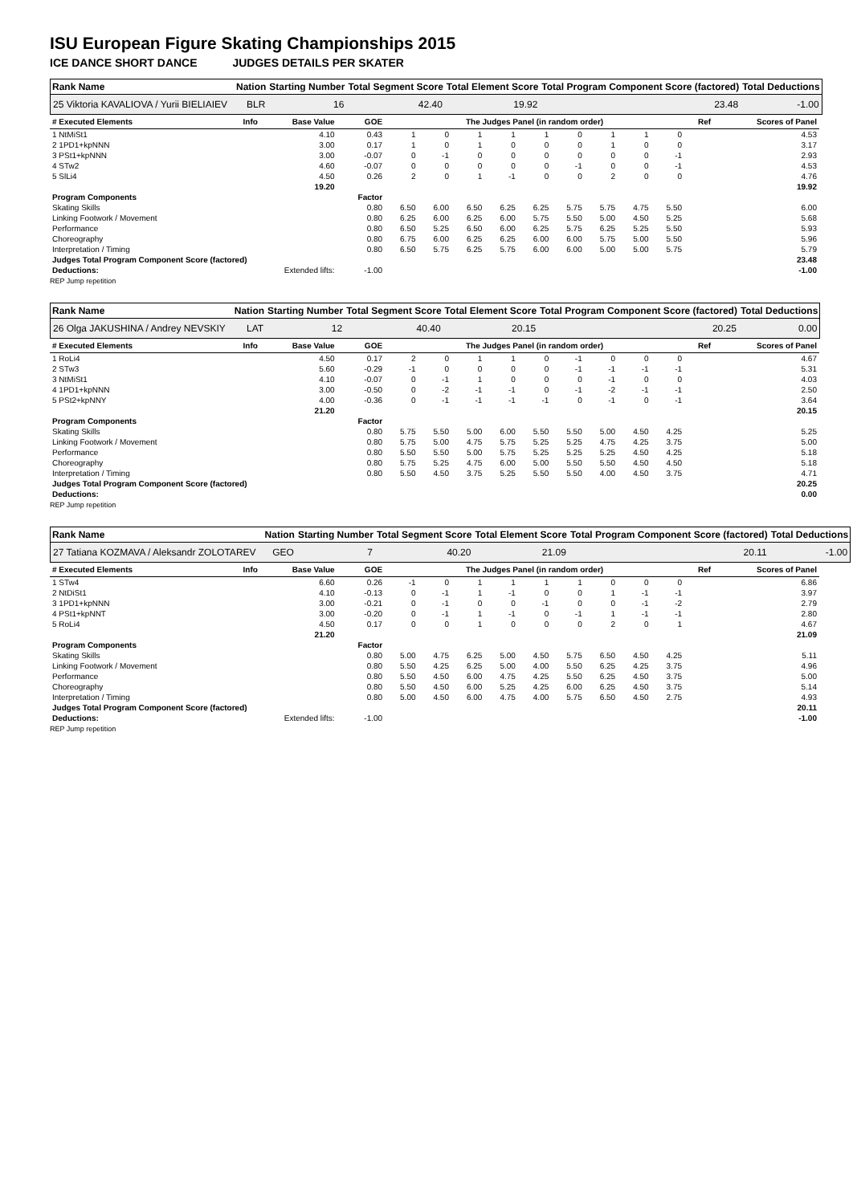ISU European Figure Skating Championships 2015
ICE DANCE SHORT DANCE JUDGES DETAILS PER SKATER
| Rank Name | | Nation | Starting Number | Total Segment Score | Total Element Score | Total Program Component Score (factored) | Total Deductions |
| 25 Viktoria KAVALIOVA / Yurii BIELIAIEV | | BLR | 16 | 42.40 | 19.92 | 23.48 | -1.00 |
| # Executed Elements | Info | Base Value | GOE | The Judges Panel (in random order) | | | | | | | | | Ref | Scores of Panel |
| 1 NtMiSt1 | | 4.10 | 0.43 | 1 | 0 | 1 | 1 | 1 | 0 | 1 | 1 | 0 | | 4.53 |
| 2 1PD1+kpNNN | | 3.00 | 0.17 | 1 | 0 | 1 | 0 | 0 | 0 | 1 | 0 | 0 | | 3.17 |
| 3 PSt1+kpNNN | | 3.00 | -0.07 | 0 | -1 | 0 | 0 | 0 | 0 | 0 | 0 | -1 | | 2.93 |
| 4 STw2 | | 4.60 | -0.07 | 0 | 0 | 0 | 0 | 0 | -1 | 0 | 0 | -1 | | 4.53 |
| 5 SlLi4 | | 4.50 | 0.26 | 2 | 0 | 1 | -1 | 0 | 0 | 2 | 0 | 0 | | 4.76 |
| | | 19.20 | | | | | | | | | | | | 19.92 |
| Program Components | | | Factor | | | | | | | | | | | |
| Skating Skills | | | 0.80 | 6.50 | 6.00 | 6.50 | 6.25 | 6.25 | 5.75 | 5.75 | 4.75 | 5.50 | | 6.00 |
| Linking Footwork / Movement | | | 0.80 | 6.25 | 6.00 | 6.25 | 6.00 | 5.75 | 5.50 | 5.00 | 4.50 | 5.25 | | 5.68 |
| Performance | | | 0.80 | 6.50 | 5.25 | 6.50 | 6.00 | 6.25 | 5.75 | 6.25 | 5.25 | 5.50 | | 5.93 |
| Choreography | | | 0.80 | 6.75 | 6.00 | 6.25 | 6.25 | 6.00 | 6.00 | 5.75 | 5.00 | 5.50 | | 5.96 |
| Interpretation / Timing | | | 0.80 | 6.50 | 5.75 | 6.25 | 5.75 | 6.00 | 6.00 | 5.00 | 5.00 | 5.75 | | 5.79 |
| Judges Total Program Component Score (factored) | | | | | | | | | | | | | | 23.48 |
| Deductions: | Extended lifts: | | -1.00 | | | | | | | | | | | -1.00 |
REP Jump repetition
| Rank Name | | Nation | Starting Number | Total Segment Score | Total Element Score | Total Program Component Score (factored) | Total Deductions |
| 26 Olga JAKUSHINA / Andrey NEVSKIY | | LAT | 12 | 40.40 | 20.15 | 20.25 | 0.00 |
| # Executed Elements | Info | Base Value | GOE | The Judges Panel (in random order) | | | | | | | | | Ref | Scores of Panel |
| 1 RoLi4 | | 4.50 | 0.17 | 2 | 0 | 1 | 1 | 0 | -1 | 0 | 0 | 0 | | 4.67 |
| 2 STw3 | | 5.60 | -0.29 | -1 | 0 | 0 | 0 | 0 | -1 | -1 | -1 | -1 | | 5.31 |
| 3 NtMiSt1 | | 4.10 | -0.07 | 0 | -1 | 1 | 0 | 0 | 0 | -1 | 0 | 0 | | 4.03 |
| 4 1PD1+kpNNN | | 3.00 | -0.50 | 0 | -2 | -1 | -1 | 0 | -1 | -2 | -1 | -1 | | 2.50 |
| 5 PSt2+kpNNY | | 4.00 | -0.36 | 0 | -1 | -1 | -1 | -1 | 0 | -1 | 0 | -1 | | 3.64 |
| | | 21.20 | | | | | | | | | | | | 20.15 |
| Program Components | | | Factor | | | | | | | | | | | |
| Skating Skills | | | 0.80 | 5.75 | 5.50 | 5.00 | 6.00 | 5.50 | 5.50 | 5.00 | 4.50 | 4.25 | | 5.25 |
| Linking Footwork / Movement | | | 0.80 | 5.75 | 5.00 | 4.75 | 5.75 | 5.25 | 5.25 | 4.75 | 4.25 | 3.75 | | 5.00 |
| Performance | | | 0.80 | 5.50 | 5.50 | 5.00 | 5.75 | 5.25 | 5.25 | 5.25 | 4.50 | 4.25 | | 5.18 |
| Choreography | | | 0.80 | 5.75 | 5.25 | 4.75 | 6.00 | 5.00 | 5.50 | 5.50 | 4.50 | 4.50 | | 5.18 |
| Interpretation / Timing | | | 0.80 | 5.50 | 4.50 | 3.75 | 5.25 | 5.50 | 5.50 | 4.00 | 4.50 | 3.75 | | 4.71 |
| Judges Total Program Component Score (factored) | | | | | | | | | | | | | | 20.25 |
| Deductions: | | | | | | | | | | | | | | 0.00 |
REP Jump repetition
| Rank Name | | Nation | Starting Number | Total Segment Score | Total Element Score | Total Program Component Score (factored) | Total Deductions |
| 27 Tatiana KOZMAVA / Aleksandr ZOLOTAREV | | GEO | 7 | 40.20 | 21.09 | 20.11 | -1.00 |
| # Executed Elements | Info | Base Value | GOE | The Judges Panel (in random order) | | | | | | | | | Ref | Scores of Panel |
| 1 STw4 | | 6.60 | 0.26 | -1 | 0 | 1 | 1 | 1 | 1 | 0 | 0 | 0 | | 6.86 |
| 2 NtDiSt1 | | 4.10 | -0.13 | 0 | -1 | 1 | -1 | 0 | 0 | 1 | -1 | -1 | | 3.97 |
| 3 1PD1+kpNNN | | 3.00 | -0.21 | 0 | -1 | 0 | 0 | -1 | 0 | 0 | -1 | -2 | | 2.79 |
| 4 PSt1+kpNNT | | 3.00 | -0.20 | 0 | -1 | 1 | -1 | 0 | -1 | 1 | -1 | -1 | | 2.80 |
| 5 RoLi4 | | 4.50 | 0.17 | 0 | 0 | 1 | 0 | 0 | 0 | 2 | 0 | 1 | | 4.67 |
| | | 21.20 | | | | | | | | | | | | 21.09 |
| Program Components | | | Factor | | | | | | | | | | | |
| Skating Skills | | | 0.80 | 5.00 | 4.75 | 6.25 | 5.00 | 4.50 | 5.75 | 6.50 | 4.50 | 4.25 | | 5.11 |
| Linking Footwork / Movement | | | 0.80 | 5.50 | 4.25 | 6.25 | 5.00 | 4.00 | 5.50 | 6.25 | 4.25 | 3.75 | | 4.96 |
| Performance | | | 0.80 | 5.50 | 4.50 | 6.00 | 4.75 | 4.25 | 5.50 | 6.25 | 4.50 | 3.75 | | 5.00 |
| Choreography | | | 0.80 | 5.50 | 4.50 | 6.00 | 5.25 | 4.25 | 6.00 | 6.25 | 4.50 | 3.75 | | 5.14 |
| Interpretation / Timing | | | 0.80 | 5.00 | 4.50 | 6.00 | 4.75 | 4.00 | 5.75 | 6.50 | 4.50 | 2.75 | | 4.93 |
| Judges Total Program Component Score (factored) | | | | | | | | | | | | | | 20.11 |
| Deductions: | Extended lifts: | | -1.00 | | | | | | | | | | | -1.00 |
REP Jump repetition